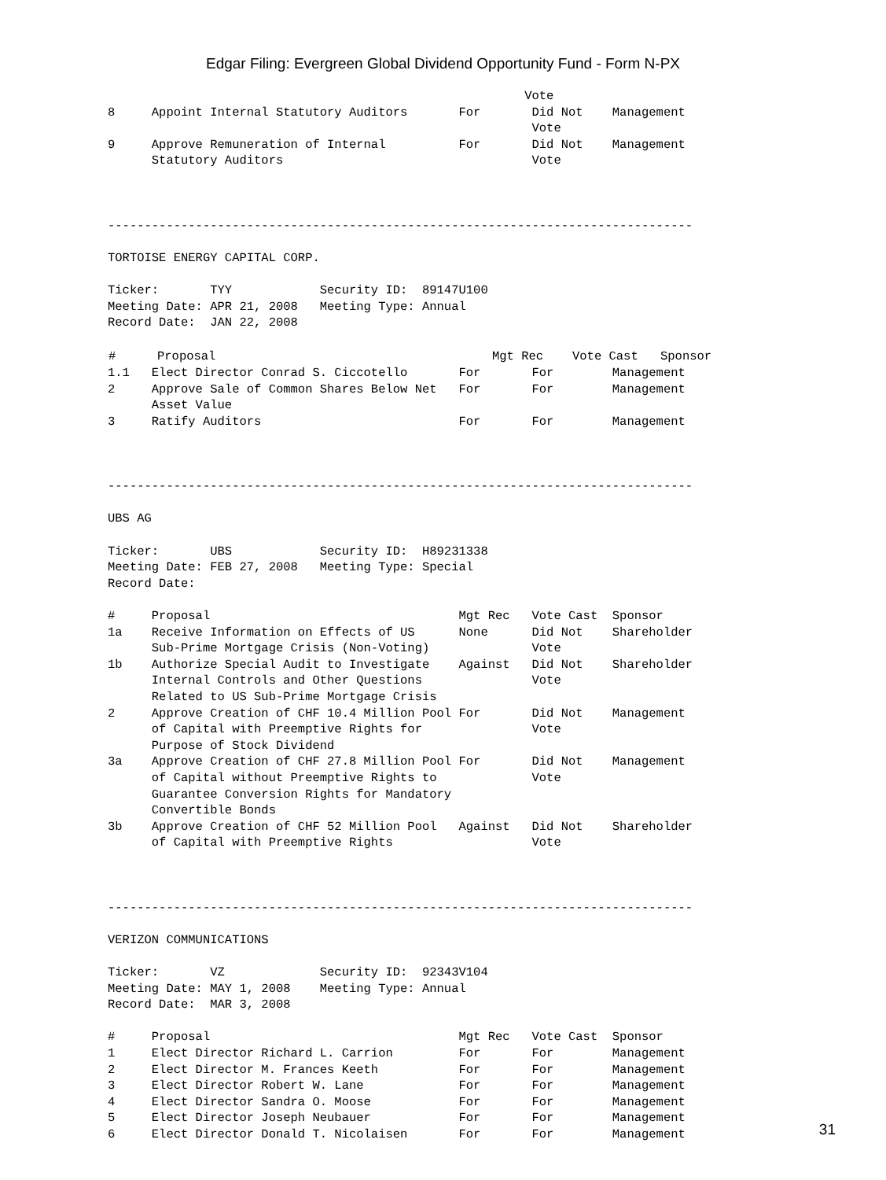Edgar Filing: Evergreen Global Dividend Opportunity Fund - Form N-PX
Vote 8 Appoint Internal Statutory Auditors For Did Not Management Vote 9 Approve Remuneration of Internal For Did Not Management Statutory Auditors Vote -------------------------------------------------------------------------------- TORTOISE ENERGY CAPITAL CORP. Ticker: TYY Security ID: 89147U100 Meeting Date: APR 21, 2008 Meeting Type: Annual Record Date: JAN 22, 2008
| # | Proposal | Mgt Rec | Vote Cast | Sponsor |
| --- | --- | --- | --- | --- |
1.1 Elect Director Conrad S. Ciccotello For For Management 2 Approve Sale of Common Shares Below Net For For Management Asset Value 3 Ratify Auditors For For Management -------------------------------------------------------------------------------- UBS AG Ticker: UBS Security ID: H89231338 Meeting Date: FEB 27, 2008 Meeting Type: Special Record Date: # Proposal Mgt Rec Vote Cast Sponsor 1a Receive Information on Effects of US None Did Not Shareholder Sub-Prime Mortgage Crisis (Non-Voting) Vote 1b Authorize Special Audit to Investigate Against Did Not Shareholder Internal Controls and Other Questions Vote Related to US Sub-Prime Mortgage Crisis 2 Approve Creation of CHF 10.4 Million Pool For Did Not Management of Capital with Preemptive Rights for Vote Purpose of Stock Dividend 3a Approve Creation of CHF 27.8 Million Pool For Did Not Management of Capital without Preemptive Rights to Vote Guarantee Conversion Rights for Mandatory Convertible Bonds 3b Approve Creation of CHF 52 Million Pool Against Did Not Shareholder of Capital with Preemptive Rights Vote -------------------------------------------------------------------------------- VERIZON COMMUNICATIONS Ticker: VZ Security ID: 92343V104 Meeting Date: MAY 1, 2008 Meeting Type: Annual Record Date: MAR 3, 2008 # Proposal Mgt Rec Vote Cast Sponsor 1 Elect Director Richard L. Carrion For For Management 2 Elect Director M. Frances Keeth For For Management 3 Elect Director Robert W. Lane For For Management 4 Elect Director Sandra O. Moose For For Management 5 Elect Director Joseph Neubauer For For Management 6 Elect Director Donald T. Nicolaisen For For Management
31